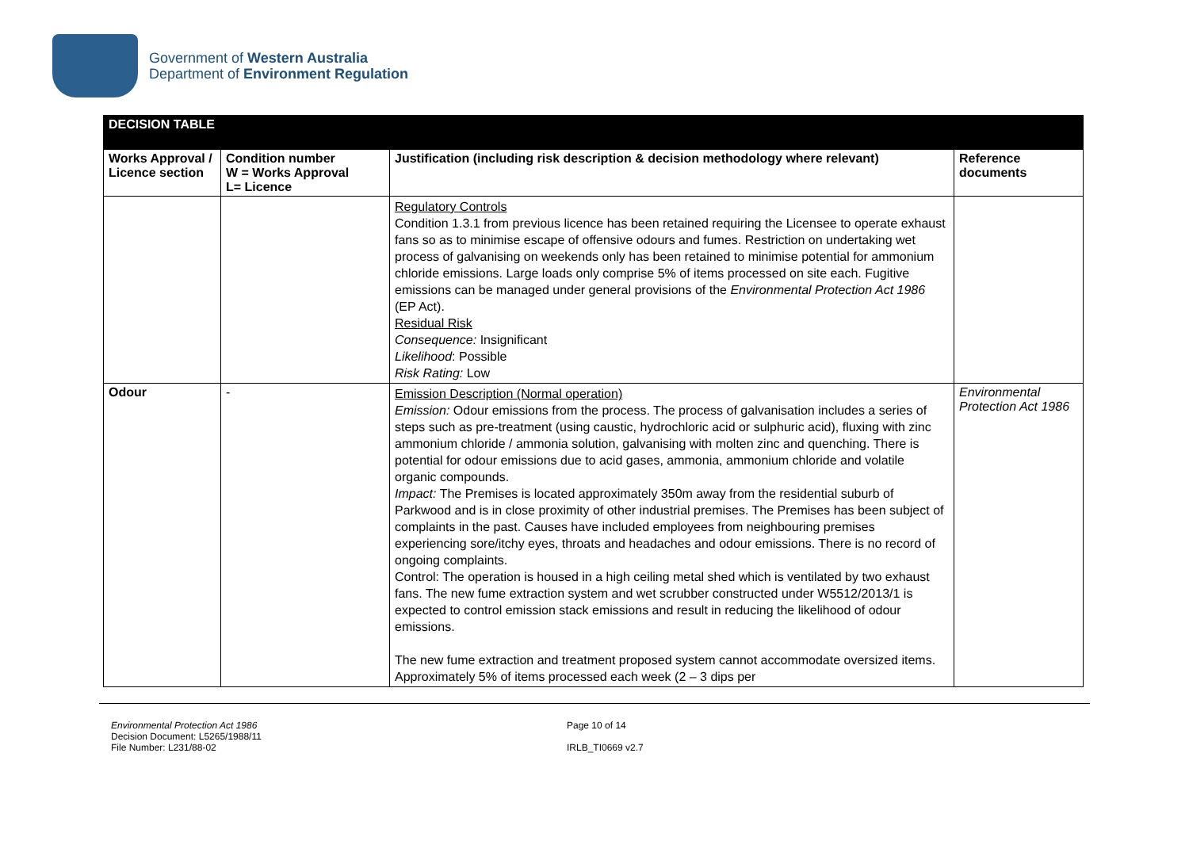Government of Western Australia
Department of Environment Regulation
| DECISION TABLE | | | |
| Works Approval / Licence section | Condition number W = Works Approval L= Licence | Justification (including risk description & decision methodology where relevant) | Reference documents |
| | | Regulatory Controls Condition 1.3.1 from previous licence has been retained requiring the Licensee to operate exhaust fans so as to minimise escape of offensive odours and fumes. Restriction on undertaking wet process of galvanising on weekends only has been retained to minimise potential for ammonium chloride emissions. Large loads only comprise 5% of items processed on site each. Fugitive emissions can be managed under general provisions of the Environmental Protection Act 1986 (EP Act). Residual Risk Consequence: Insignificant Likelihood : Possible Risk Rating: Low | |
| Odour | - | Emission Description (Normal operation) Emission: Odour emissions from the process. The process of galvanisation includes a series of steps such as pre-treatment (using caustic, hydrochloric acid or sulphuric acid), fluxing with zinc ammonium chloride / ammonia solution, galvanising with molten zinc and quenching. There is potential for odour emissions due to acid gases, ammonia, ammonium chloride and volatile organic compounds. Impact: The Premises is located approximately 350m away from the residential suburb of Parkwood and is in close proximity of other industrial premises. The Premises has been subject of complaints in the past. Causes have included employees from neighbouring premises experiencing sore/itchy eyes, throats and headaches and odour emissions. There is no record of ongoing complaints. Control: The operation is housed in a high ceiling metal shed which is ventilated by two exhaust fans. The new fume extraction system and wet scrubber constructed under W5512/2013/1 is expected to control emission stack emissions and result in reducing the likelihood of odour emissions. The new fume extraction and treatment proposed system cannot accommodate oversized items. Approximately 5% of items processed each week (2 – 3 dips per | Environmental Protection Act 1986 |
Environmental Protection Act 1986
Decision Document: L5265/1988/11
File Number: L231/88-02
Page 10 of 14
IRLB_TI0669 v2.7